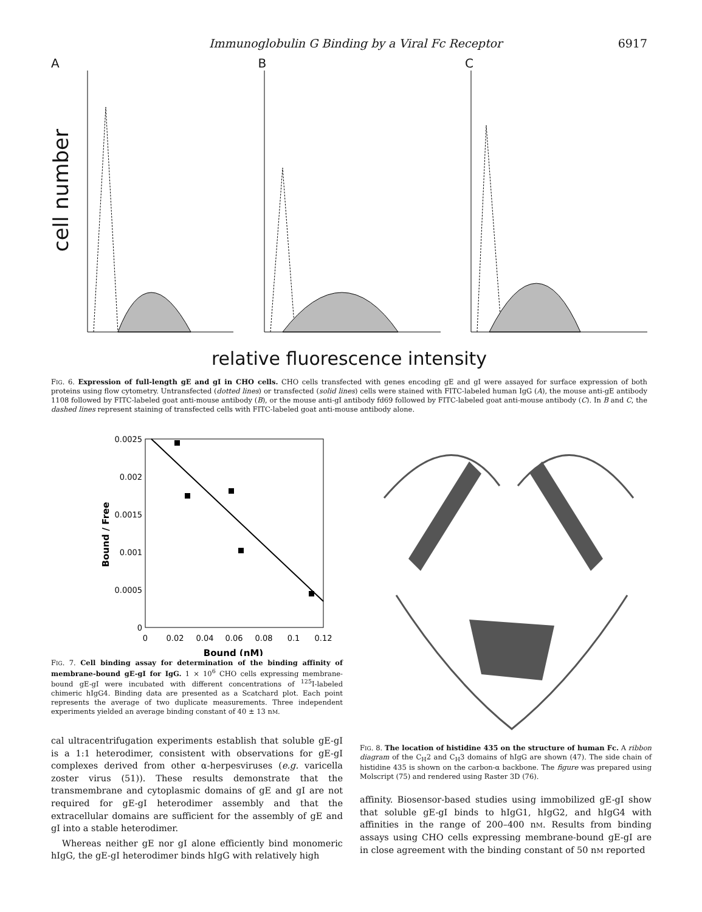Immunoglobulin G Binding by a Viral Fc Receptor 6917
A
cell number
B C
relative fluorescence intensity
FIG. 6. Expression of full-length gE and gI in CHO cells. CHO cells transfected with genes encoding gE and gI were assayed for surface expression of both proteins using flow cytometry. Untransfected (dotted lines) or transfected (solid lines) cells were stained with FITC-labeled human IgG (A), the mouse anti-gE antibody 1108 followed by FITC-labeled goat anti-mouse antibody (B), or the mouse anti-gI antibody fd69 followed by FITC-labeled goat anti-mouse antibody (C). In B and C, the dashed lines represent staining of transfected cells with FITC-labeled goat anti-mouse antibody alone.
0.0025
0.002
0.0015
0.001
0.0005
0
0
0.02
0.04
0.06
0.08
0.1
0.12
Bound (nM)
Bound / Free
FIG. 7. Cell binding assay for determination of the binding affinity of membrane-bound gE-gI for IgG. 1 × 10<sup>6</sup> CHO cells expressing membrane-bound gE-gI were incubated with different concentrations of <sup>125</sup>I-labeled chimeric hIgG4. Binding data are presented as a Scatchard plot. Each point represents the average of two duplicate measurements. Three independent experiments yielded an average binding constant of 40 ± 13 nM.
cal ultracentrifugation experiments establish that soluble gE-gI is a 1:1 heterodimer, consistent with observations for gE-gI complexes derived from other α-herpesviruses (e.g. varicella zoster virus (51)). These results demonstrate that the transmembrane and cytoplasmic domains of gE and gI are not required for gE-gI heterodimer assembly and that the extracellular domains are sufficient for the assembly of gE and gI into a stable heterodimer.
Whereas neither gE nor gI alone efficiently bind monomeric hIgG, the gE-gI heterodimer binds hIgG with relatively high
FIG. 8. The location of histidine 435 on the structure of human Fc. A ribbon diagram of the C<sub>H</sub>2 and C<sub>H</sub>3 domains of hIgG are shown (47). The side chain of histidine 435 is shown on the carbon-α backbone. The figure was prepared using Molscript (75) and rendered using Raster 3D (76).
affinity. Biosensor-based studies using immobilized gE-gI show that soluble gE-gI binds to hIgG1, hIgG2, and hIgG4 with affinities in the range of 200–400 nM. Results from binding assays using CHO cells expressing membrane-bound gE-gI are in close agreement with the binding constant of 50 nM reported